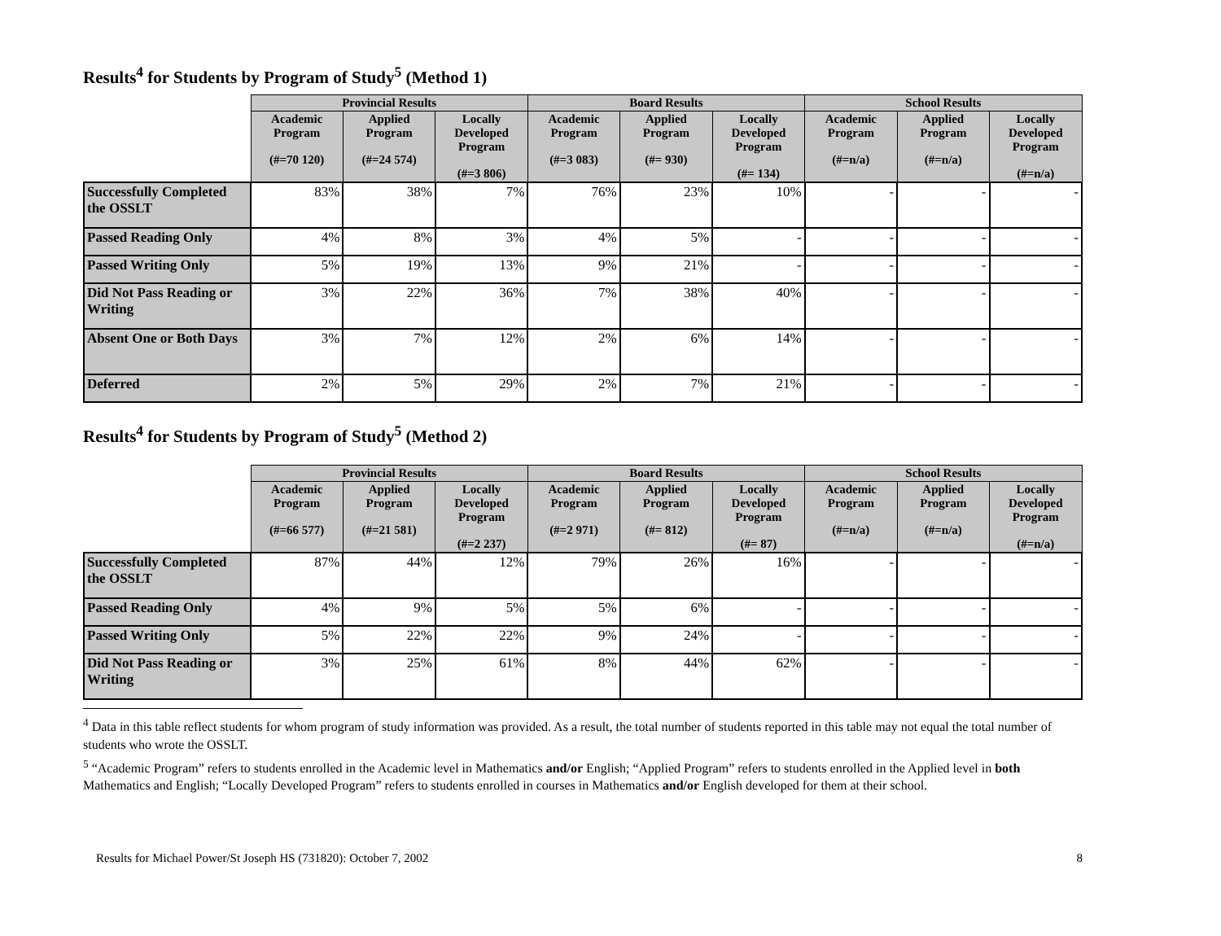Results<sup>4</sup> for Students by Program of Study<sup>5</sup> (Method 1)
| | Provincial Results | | | Board Results | | | School Results | | |
| --- | --- | --- | --- | --- | --- | --- | --- | --- | --- |
| | Academic Program (#=70 120) | Applied Program (#=24 574) | Locally Developed Program (#=3 806) | Academic Program (#=3 083) | Applied Program (#= 930) | Locally Developed Program (#= 134) | Academic Program (#=n/a) | Applied Program (#=n/a) | Locally Developed Program (#=n/a) |
| Successfully Completed the OSSLT | 83% | 38% | 7% | 76% | 23% | 10% | - | - | - |
| Passed Reading Only | 4% | 8% | 3% | 4% | 5% | - | - | - | - |
| Passed Writing Only | 5% | 19% | 13% | 9% | 21% | - | - | - | - |
| Did Not Pass Reading or Writing | 3% | 22% | 36% | 7% | 38% | 40% | - | - | - |
| Absent One or Both Days | 3% | 7% | 12% | 2% | 6% | 14% | - | - | - |
| Deferred | 2% | 5% | 29% | 2% | 7% | 21% | - | - | - |
Results<sup>4</sup> for Students by Program of Study<sup>5</sup> (Method 2)
| | Provincial Results | | | Board Results | | | School Results | | |
| --- | --- | --- | --- | --- | --- | --- | --- | --- | --- |
| | Academic Program (#=66 577) | Applied Program (#=21 581) | Locally Developed Program (#=2 237) | Academic Program (#=2 971) | Applied Program (#= 812) | Locally Developed Program (#= 87) | Academic Program (#=n/a) | Applied Program (#=n/a) | Locally Developed Program (#=n/a) |
| Successfully Completed the OSSLT | 87% | 44% | 12% | 79% | 26% | 16% | - | - | - |
| Passed Reading Only | 4% | 9% | 5% | 5% | 6% | - | - | - | - |
| Passed Writing Only | 5% | 22% | 22% | 9% | 24% | - | - | - | - |
| Did Not Pass Reading or Writing | 3% | 25% | 61% | 8% | 44% | 62% | - | - | - |
<sup>4</sup> Data in this table reflect students for whom program of study information was provided. As a result, the total number of students reported in this table may not equal the total number of students who wrote the OSSLT.
<sup>5</sup> “Academic Program” refers to students enrolled in the Academic level in Mathematics and/or English; “Applied Program” refers to students enrolled in the Applied level in both Mathematics and English; “Locally Developed Program” refers to students enrolled in courses in Mathematics and/or English developed for them at their school.
Results for Michael Power/St Joseph HS (731820): October 7, 2002 8